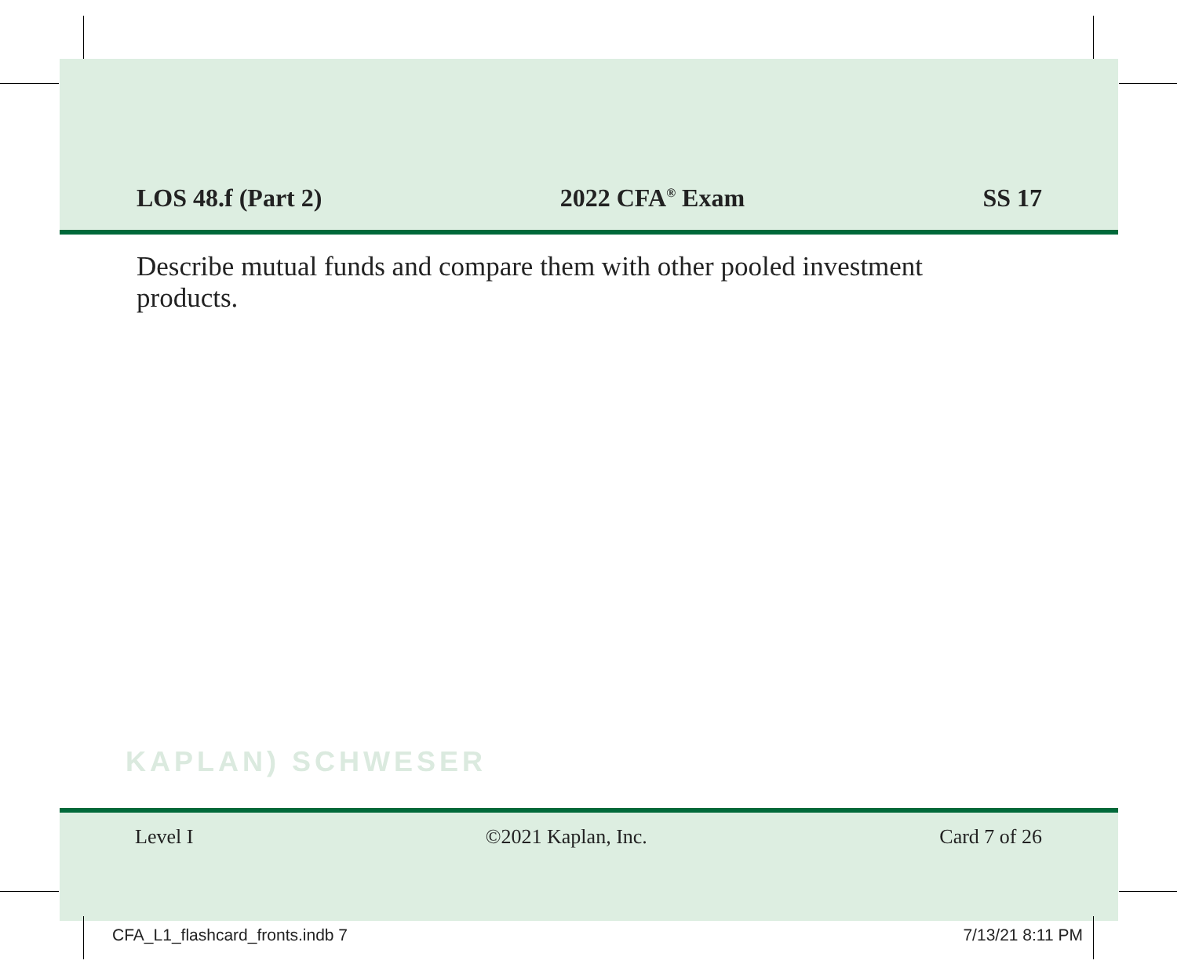LOS 48.f (Part 2) 2022 CFA<sup>®</sup> Exam SS 17
Describe mutual funds and compare them with other pooled investment products.
KAPLAN) SCHWESER
Level I ©2021 Kaplan, Inc. Card 7 of 26
CFA_L1_flashcard_fronts.indb 7 7/13/21 8:11 PM